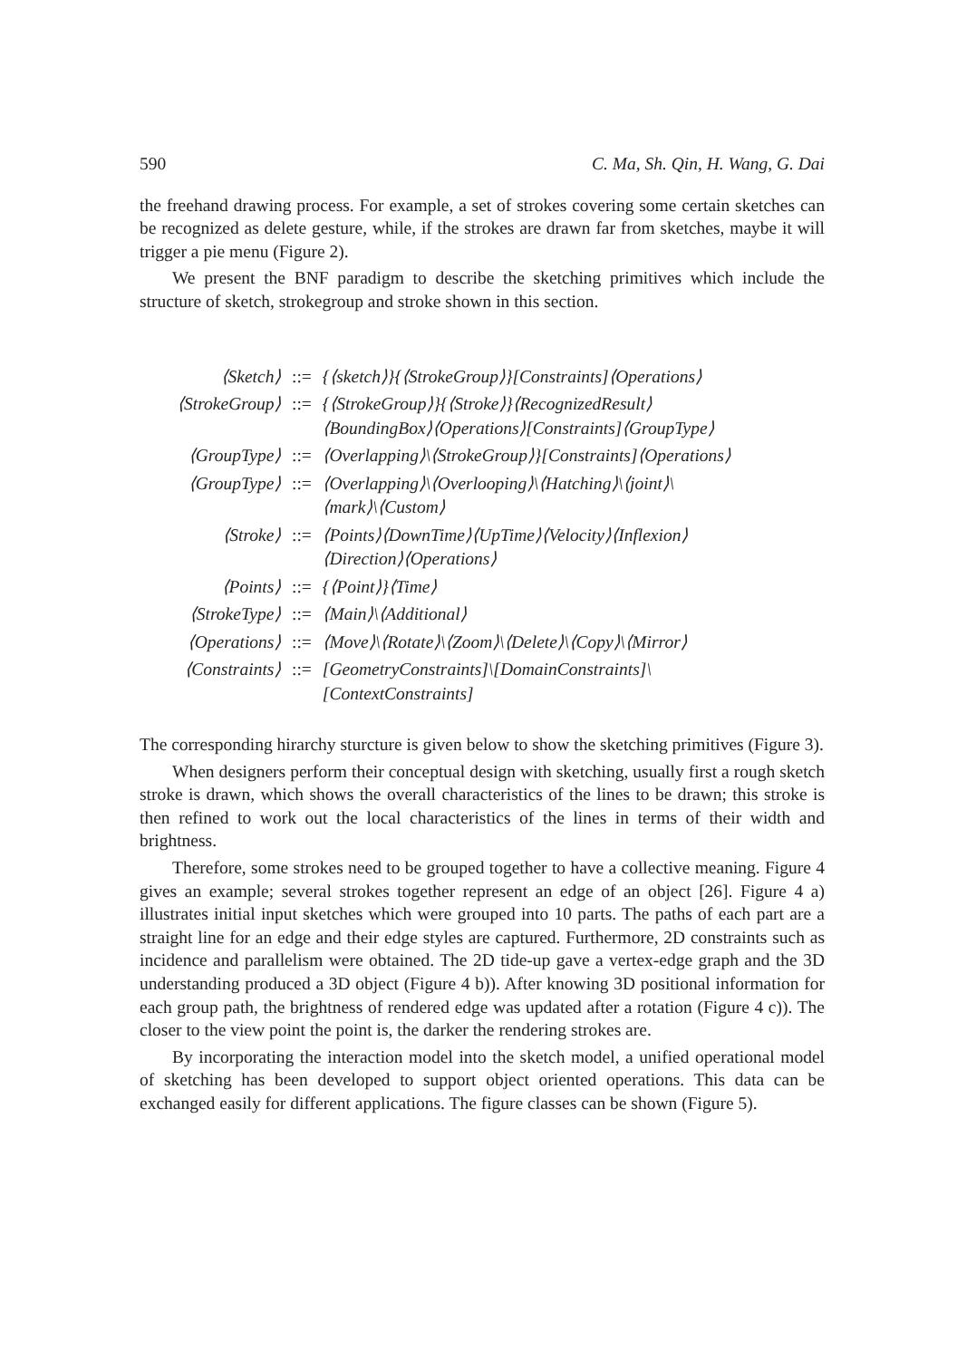590 C. Ma, Sh. Qin, H. Wang, G. Dai
the freehand drawing process. For example, a set of strokes covering some certain sketches can be recognized as delete gesture, while, if the strokes are drawn far from sketches, maybe it will trigger a pie menu (Figure 2).
We present the BNF paradigm to describe the sketching primitives which include the structure of sketch, strokegroup and stroke shown in this section.
| ⟨Sketch⟩ | ::= | {⟨sketch⟩}{⟨StrokeGroup⟩}[Constraints]⟨Operations⟩ |
| ⟨StrokeGroup⟩ | ::= | {⟨StrokeGroup⟩}{⟨Stroke⟩}⟨RecognizedResult⟩ ⟨BoundingBox⟩⟨Operations⟩[Constraints]⟨GroupType⟩ |
| ⟨GroupType⟩ | ::= | ⟨Overlapping⟩\⟨StrokeGroup⟩}[Constraints]⟨Operations⟩ |
| ⟨GroupType⟩ | ::= | ⟨Overlapping⟩\⟨Overlooping⟩\⟨Hatching⟩\⟨joint⟩\ ⟨mark⟩\⟨Custom⟩ |
| ⟨Stroke⟩ | ::= | ⟨Points⟩⟨DownTime⟩⟨UpTime⟩⟨Velocity⟩⟨Inflexion⟩ ⟨Direction⟩⟨Operations⟩ |
| ⟨Points⟩ | ::= | {⟨Point⟩}⟨Time⟩ |
| ⟨StrokeType⟩ | ::= | ⟨Main⟩\⟨Additional⟩ |
| ⟨Operations⟩ | ::= | ⟨Move⟩\⟨Rotate⟩\⟨Zoom⟩\⟨Delete⟩\⟨Copy⟩\⟨Mirror⟩ |
| ⟨Constraints⟩ | ::= | [GeometryConstraints]\[DomainConstraints]\ [ContextConstraints] |
The corresponding hirarchy sturcture is given below to show the sketching primitives (Figure 3).
When designers perform their conceptual design with sketching, usually first a rough sketch stroke is drawn, which shows the overall characteristics of the lines to be drawn; this stroke is then refined to work out the local characteristics of the lines in terms of their width and brightness.
Therefore, some strokes need to be grouped together to have a collective meaning. Figure 4 gives an example; several strokes together represent an edge of an object [26]. Figure 4 a) illustrates initial input sketches which were grouped into 10 parts. The paths of each part are a straight line for an edge and their edge styles are captured. Furthermore, 2D constraints such as incidence and parallelism were obtained. The 2D tide-up gave a vertex-edge graph and the 3D understanding produced a 3D object (Figure 4 b)). After knowing 3D positional information for each group path, the brightness of rendered edge was updated after a rotation (Figure 4 c)). The closer to the view point the point is, the darker the rendering strokes are.
By incorporating the interaction model into the sketch model, a unified operational model of sketching has been developed to support object oriented operations. This data can be exchanged easily for different applications. The figure classes can be shown (Figure 5).